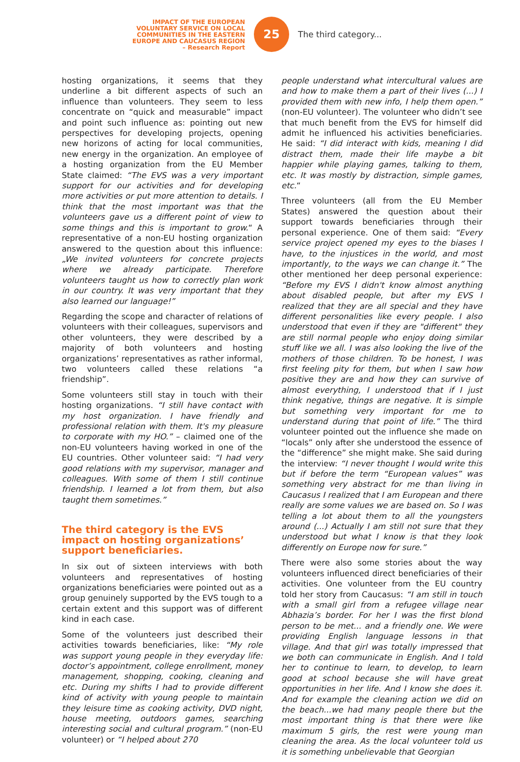IMPACT OF THE EUROPEAN
VOLUNTARY SERVICE ON LOCAL
COMMUNITIES IN THE EASTERN
EUROPE AND CAUCASUS REGION
– Research Report
25
The third category...
hosting organizations, it seems that they underline a bit different aspects of such an influence than volunteers. They seem to less concentrate on “quick and measurable” impact and point such influence as: pointing out new perspectives for developing projects, opening new horizons of acting for local communities, new energy in the organization. An employee of a hosting organization from the EU Member State claimed: “The EVS was a very important support for our activities and for developing more activities or put more attention to details. I think that the most important was that the volunteers gave us a different point of view to some things and this is important to grow.“ A representative of a non-EU hosting organization answered to the question about this influence: „We invited volunteers for concrete projects where we already participate. Therefore volunteers taught us how to correctly plan work in our country. It was very important that they also learned our language!”
Regarding the scope and character of relations of volunteers with their colleagues, supervisors and other volunteers, they were described by a majority of both volunteers and hosting organizations’ representatives as rather informal, two volunteers called these relations “a friendship”.
Some volunteers still stay in touch with their hosting organizations. “I still have contact with my host organization. I have friendly and professional relation with them. It's my pleasure to corporate with my HO.” – claimed one of the non-EU volunteers having worked in one of the EU countries. Other volunteer said: “I had very good relations with my supervisor, manager and colleagues. With some of them I still continue friendship. I learned a lot from them, but also taught them sometimes.”
The third category is the EVS impact on hosting organizations’ support beneficiaries.
In six out of sixteen interviews with both volunteers and representatives of hosting organizations beneficiaries were pointed out as a group genuinely supported by the EVS tough to a certain extent and this support was of different kind in each case.
Some of the volunteers just described their activities towards beneficiaries, like: “My role was support young people in they everyday life: doctor’s appointment, college enrollment, money management, shopping, cooking, cleaning and etc. During my shifts I had to provide different kind of activity with young people to maintain they leisure time as cooking activity, DVD night, house meeting, outdoors games, searching interesting social and cultural program.” (non-EU volunteer) or “I helped about 270
people understand what intercultural values are and how to make them a part of their lives (...) I provided them with new info, I help them open.” (non-EU volunteer). The volunteer who didn’t see that much benefit from the EVS for himself did admit he influenced his activities beneficiaries. He said: “I did interact with kids, meaning I did distract them, made their life maybe a bit happier while playing games, talking to them, etc. It was mostly by distraction, simple games, etc.“
Three volunteers (all from the EU Member States) answered the question about their support towards beneficiaries through their personal experience. One of them said: “Every service project opened my eyes to the biases I have, to the injustices in the world, and most importantly, to the ways we can change it.” The other mentioned her deep personal experience: “Before my EVS I didn't know almost anything about disabled people, but after my EVS I realized that they are all special and they have different personalities like every people. I also understood that even if they are "different" they are still normal people who enjoy doing similar stuff like we all. I was also looking the live of the mothers of those children. To be honest, I was first feeling pity for them, but when I saw how positive they are and how they can survive of almost everything, I understood that if I just think negative, things are negative. It is simple but something very important for me to understand during that point of life.” The third volunteer pointed out the influence she made on “locals” only after she understood the essence of the “difference” she might make. She said during the interview: “I never thought I would write this but if before the term “European values” was something very abstract for me than living in Caucasus I realized that I am European and there really are some values we are based on. So I was telling a lot about them to all the youngsters around (...) Actually I am still not sure that they understood but what I know is that they look differently on Europe now for sure.”
There were also some stories about the way volunteers influenced direct beneficiaries of their activities. One volunteer from the EU country told her story from Caucasus: “I am still in touch with a small girl from a refugee village near Abhazia’s border. For her I was the first blond person to be met... and a friendly one. We were providing English language lessons in that village. And that girl was totally impressed that we both can communicate in English. And I told her to continue to learn, to develop, to learn good at school because she will have great opportunities in her life. And I know she does it. And for example the cleaning action we did on the beach...we had many people there but the most important thing is that there were like maximum 5 girls, the rest were young man cleaning the area. As the local volunteer told us it is something unbelievable that Georgian